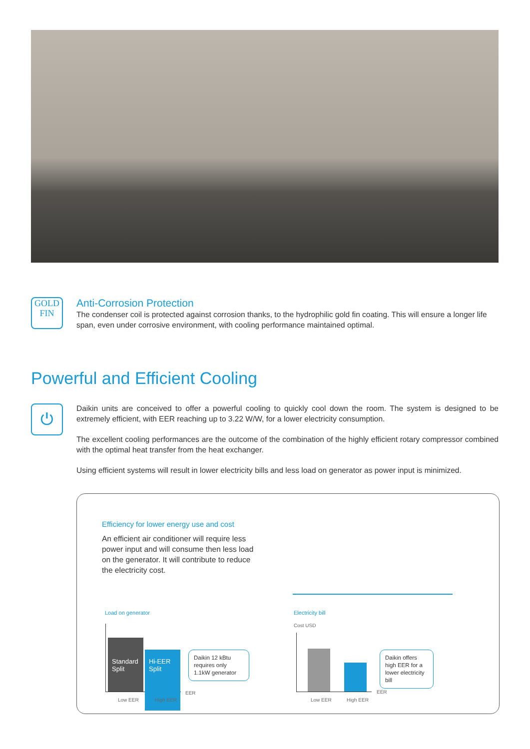GOLD
FIN
Anti-Corrosion Protection
The condenser coil is protected against corrosion thanks, to the hydrophilic gold fin coating. This will ensure a longer life span, even under corrosive environment, with cooling performance maintained optimal.
Powerful and Efficient Cooling
⏻
Daikin units are conceived to offer a powerful cooling to quickly cool down the room. The system is designed to be extremely efficient, with EER reaching up to 3.22 W/W, for a lower electricity consumption.
The excellent cooling performances are the outcome of the combination of the highly efficient rotary compressor combined with the optimal heat transfer from the heat exchanger.
Using efficient systems will result in lower electricity bills and less load on generator as power input is minimized.
Efficiency for lower energy use and cost
An efficient air conditioner will require less power input and will consume then less load on the generator. It will contribute to reduce the electricity cost.
Load on generator
Standard Split
Hi-EER Split
EER
Low EER High EER
Daikin 12 kBtu requires only 1.1kW generator
Electricity bill
Cost USD
EER
Low EER High EER
Daikin offers high EER for a lower electricity bill